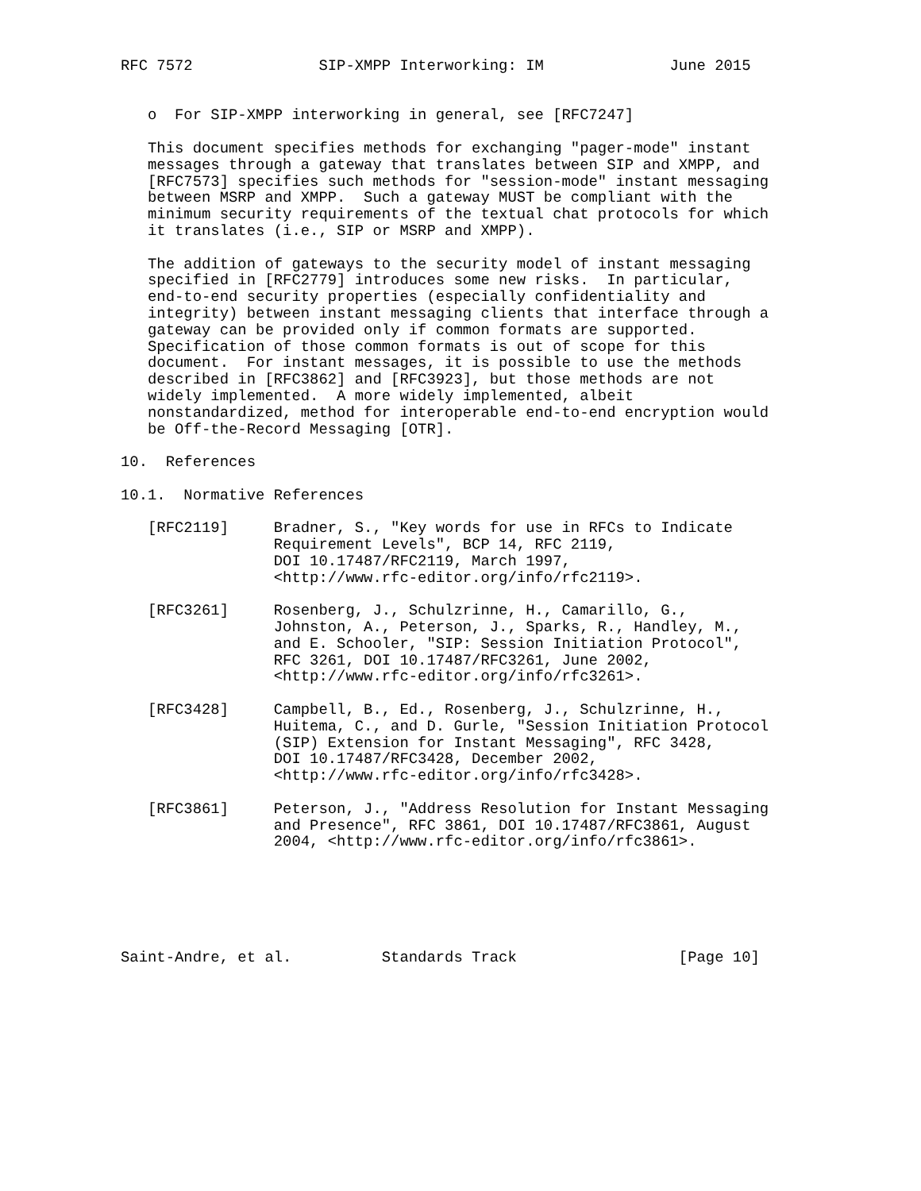RFC 7572              SIP-XMPP Interworking: IM              June 2015


   o  For SIP-XMPP interworking in general, see [RFC7247]

   This document specifies methods for exchanging "pager-mode" instant
   messages through a gateway that translates between SIP and XMPP, and
   [RFC7573] specifies such methods for "session-mode" instant messaging
   between MSRP and XMPP.  Such a gateway MUST be compliant with the
   minimum security requirements of the textual chat protocols for which
   it translates (i.e., SIP or MSRP and XMPP).

   The addition of gateways to the security model of instant messaging
   specified in [RFC2779] introduces some new risks.  In particular,
   end-to-end security properties (especially confidentiality and
   integrity) between instant messaging clients that interface through a
   gateway can be provided only if common formats are supported.
   Specification of those common formats is out of scope for this
   document.  For instant messages, it is possible to use the methods
   described in [RFC3862] and [RFC3923], but those methods are not
   widely implemented.  A more widely implemented, albeit
   nonstandardized, method for interoperable end-to-end encryption would
   be Off-the-Record Messaging [OTR].

10.  References

10.1.  Normative References

   [RFC2119]     Bradner, S., "Key words for use in RFCs to Indicate
                 Requirement Levels", BCP 14, RFC 2119,
                 DOI 10.17487/RFC2119, March 1997,
                 <http://www.rfc-editor.org/info/rfc2119>.

   [RFC3261]     Rosenberg, J., Schulzrinne, H., Camarillo, G.,
                 Johnston, A., Peterson, J., Sparks, R., Handley, M.,
                 and E. Schooler, "SIP: Session Initiation Protocol",
                 RFC 3261, DOI 10.17487/RFC3261, June 2002,
                 <http://www.rfc-editor.org/info/rfc3261>.

   [RFC3428]     Campbell, B., Ed., Rosenberg, J., Schulzrinne, H.,
                 Huitema, C., and D. Gurle, "Session Initiation Protocol
                 (SIP) Extension for Instant Messaging", RFC 3428,
                 DOI 10.17487/RFC3428, December 2002,
                 <http://www.rfc-editor.org/info/rfc3428>.

   [RFC3861]     Peterson, J., "Address Resolution for Instant Messaging
                 and Presence", RFC 3861, DOI 10.17487/RFC3861, August
                 2004, <http://www.rfc-editor.org/info/rfc3861>.






Saint-Andre, et al.          Standards Track                  [Page 10]